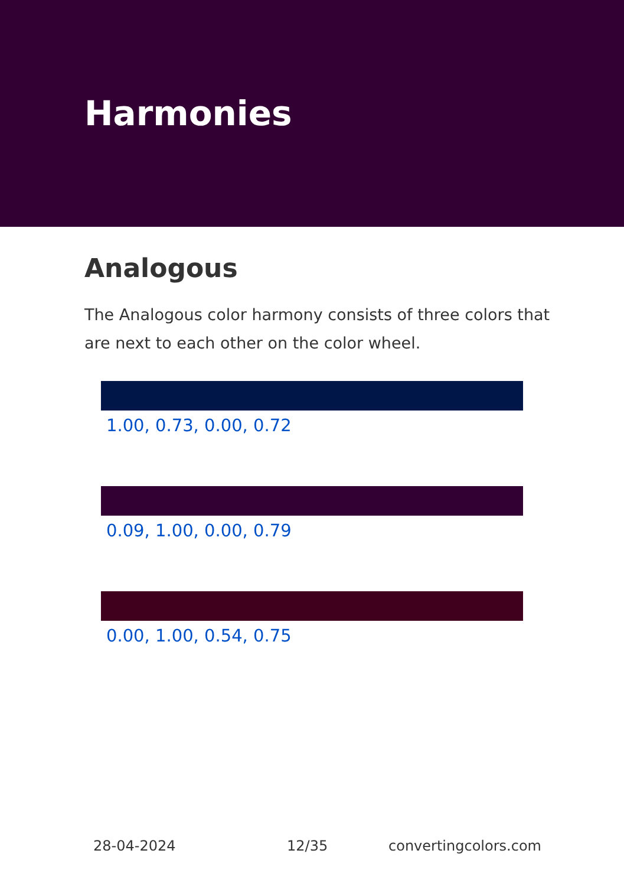Harmonies
Analogous
The Analogous color harmony consists of three colors that are next to each other on the color wheel.
1.00, 0.73, 0.00, 0.72
0.09, 1.00, 0.00, 0.79
0.00, 1.00, 0.54, 0.75
28-04-2024 12/35 convertingcolors.com